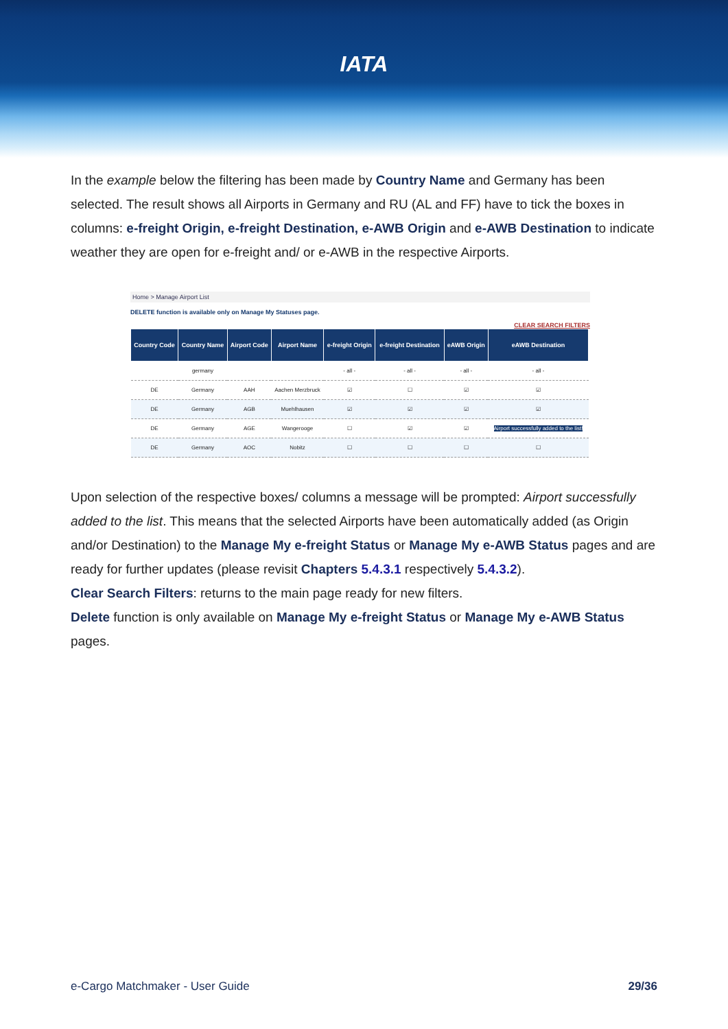IATA
In the example below the filtering has been made by Country Name and Germany has been selected. The result shows all Airports in Germany and RU (AL and FF) have to tick the boxes in columns: e-freight Origin, e-freight Destination, e-AWB Origin and e-AWB Destination to indicate weather they are open for e-freight and/ or e-AWB in the respective Airports.
Home > Manage Airport List
DELETE function is available only on Manage My Statuses page.
CLEAR SEARCH FILTERS
| Country Code | Country Name | Airport Code | Airport Name | e-freight Origin | e-freight Destination | eAWB Origin | eAWB Destination |
| --- | --- | --- | --- | --- | --- | --- | --- |
| | germany | | | - all - | - all - | - all - | - all - |
| DE | Germany | AAH | Aachen Merzbruck | ☑ | ☐ | ☑ | ☑ |
| DE | Germany | AGB | Muehlhausen | ☑ | ☑ | ☑ | ☑ |
| DE | Germany | AGE | Wangerooge | ☐ | ☑ | ☑ | Airport successfully added to the list! |
| DE | Germany | AOC | Nobitz | ☐ | ☐ | ☐ | ☐ |
Upon selection of the respective boxes/ columns a message will be prompted: Airport successfully added to the list. This means that the selected Airports have been automatically added (as Origin and/or Destination) to the Manage My e-freight Status or Manage My e-AWB Status pages and are ready for further updates (please revisit Chapters 5.4.3.1 respectively 5.4.3.2).
Clear Search Filters: returns to the main page ready for new filters.
Delete function is only available on Manage My e-freight Status or Manage My e-AWB Status pages.
e-Cargo Matchmaker - User Guide 29/36